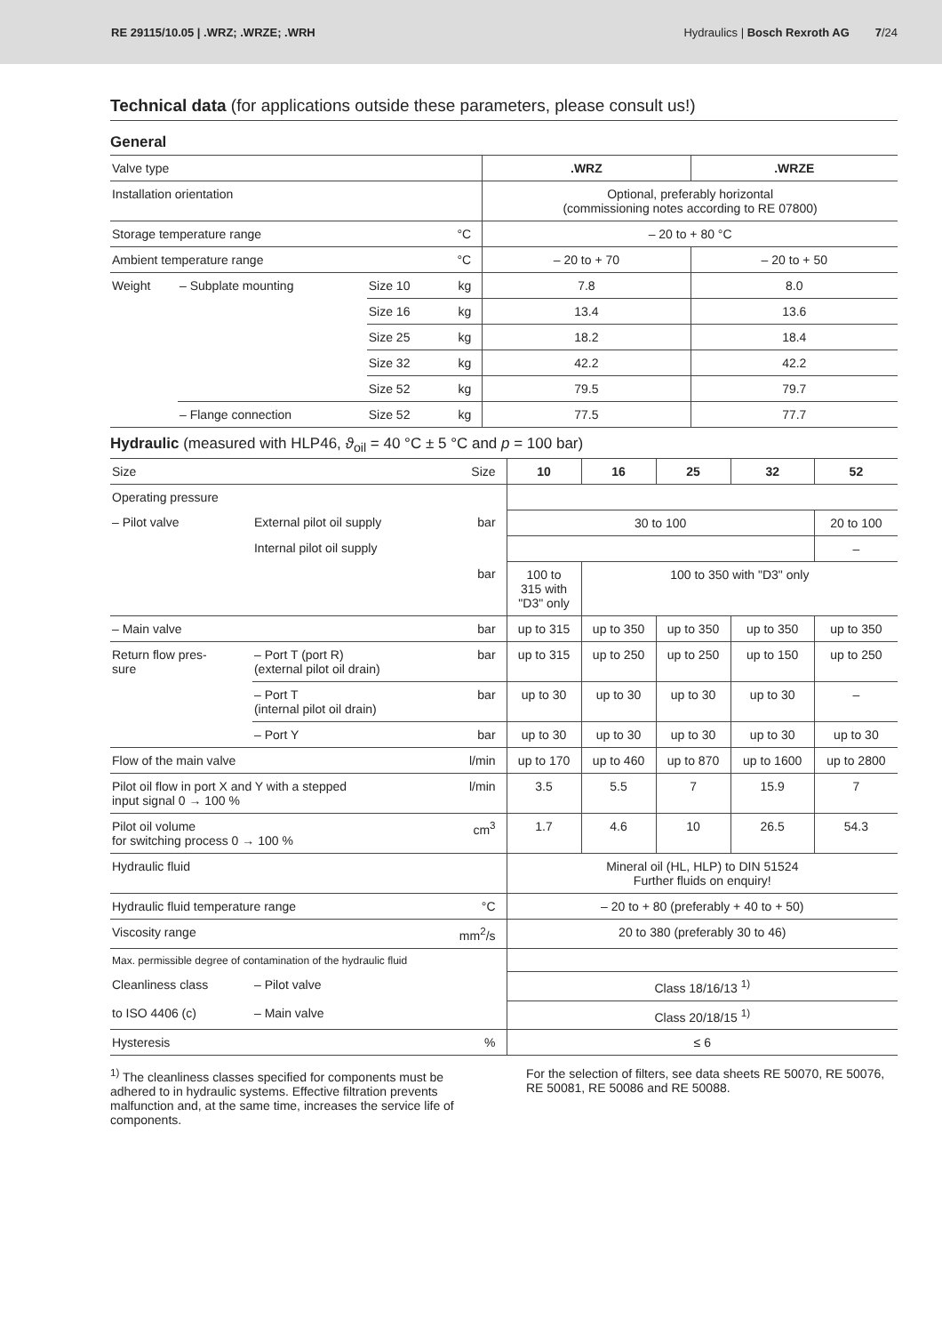RE 29115/10.05 | .WRZ; .WRZE; .WRH Hydraulics | Bosch Rexroth AG 7/24
Technical data (for applications outside these parameters, please consult us!)
General
| Valve type | | | | .WRZ | .WRZE |
| Installation orientation | | | | Optional, preferably horizontal (commissioning notes according to RE 07800) | |
| Storage temperature range | | | °C | – 20 to + 80 °C | |
| Ambient temperature range | | | °C | – 20 to + 70 | – 20 to + 50 |
| Weight | – Subplate mounting | Size 10 | kg | 7.8 | 8.0 |
| | | Size 16 | kg | 13.4 | 13.6 |
| | | Size 25 | kg | 18.2 | 18.4 |
| | | Size 32 | kg | 42.2 | 42.2 |
| | | Size 52 | kg | 79.5 | 79.7 |
| | – Flange connection | Size 52 | kg | 77.5 | 77.7 |
Hydraulic (measured with HLP46, ϑ<sub>oil</sub> = 40 °C ± 5 °C and p = 100 bar)
| Size | | Size | 10 | 16 | 25 | 32 | 52 |
| Operating pressure | | | | | | | |
| – Pilot valve | External pilot oil supply | bar | 30 to 100 | | | | 20 to 100 |
| | Internal pilot oil supply | | | | | | – |
| | | bar | 100 to 315 with "D3" only | 100 to 350 with "D3" only | | | |
| – Main valve | | bar | up to 315 | up to 350 | up to 350 | up to 350 | up to 350 |
| Return flow pres- sure | – Port T (port R) (external pilot oil drain) | bar | up to 315 | up to 250 | up to 250 | up to 150 | up to 250 |
| | – Port T (internal pilot oil drain) | bar | up to 30 | up to 30 | up to 30 | up to 30 | – |
| | – Port Y | bar | up to 30 | up to 30 | up to 30 | up to 30 | up to 30 |
| Flow of the main valve | | l/min | up to 170 | up to 460 | up to 870 | up to 1600 | up to 2800 |
| Pilot oil flow in port X and Y with a stepped input signal 0 → 100 % | | l/min | 3.5 | 5.5 | 7 | 15.9 | 7 |
| Pilot oil volume for switching process 0 → 100 % | | cm<sup>3</sup> | 1.7 | 4.6 | 10 | 26.5 | 54.3 |
| Hydraulic fluid | | | Mineral oil (HL, HLP) to DIN 51524 Further fluids on enquiry! | | | | |
| Hydraulic fluid temperature range | | °C | – 20 to + 80 (preferably + 40 to + 50) | | | | |
| Viscosity range | | mm<sup>2</sup>/s | 20 to 380 (preferably 30 to 46) | | | | |
| Max. permissible degree of contamination of the hydraulic fluid | | | | | | | |
| Cleanliness class | – Pilot valve | | Class 18/16/13 <sup>1)</sup> | | | | |
| to ISO 4406 (c) | – Main valve | | Class 20/18/15 <sup>1)</sup> | | | | |
| Hysteresis | | % | ≤ 6 | | | | |
<sup>1)</sup> The cleanliness classes specified for components must be adhered to in hydraulic systems. Effective filtration prevents malfunction and, at the same time, increases the service life of components.
For the selection of filters, see data sheets RE 50070, RE 50076, RE 50081, RE 50086 and RE 50088.